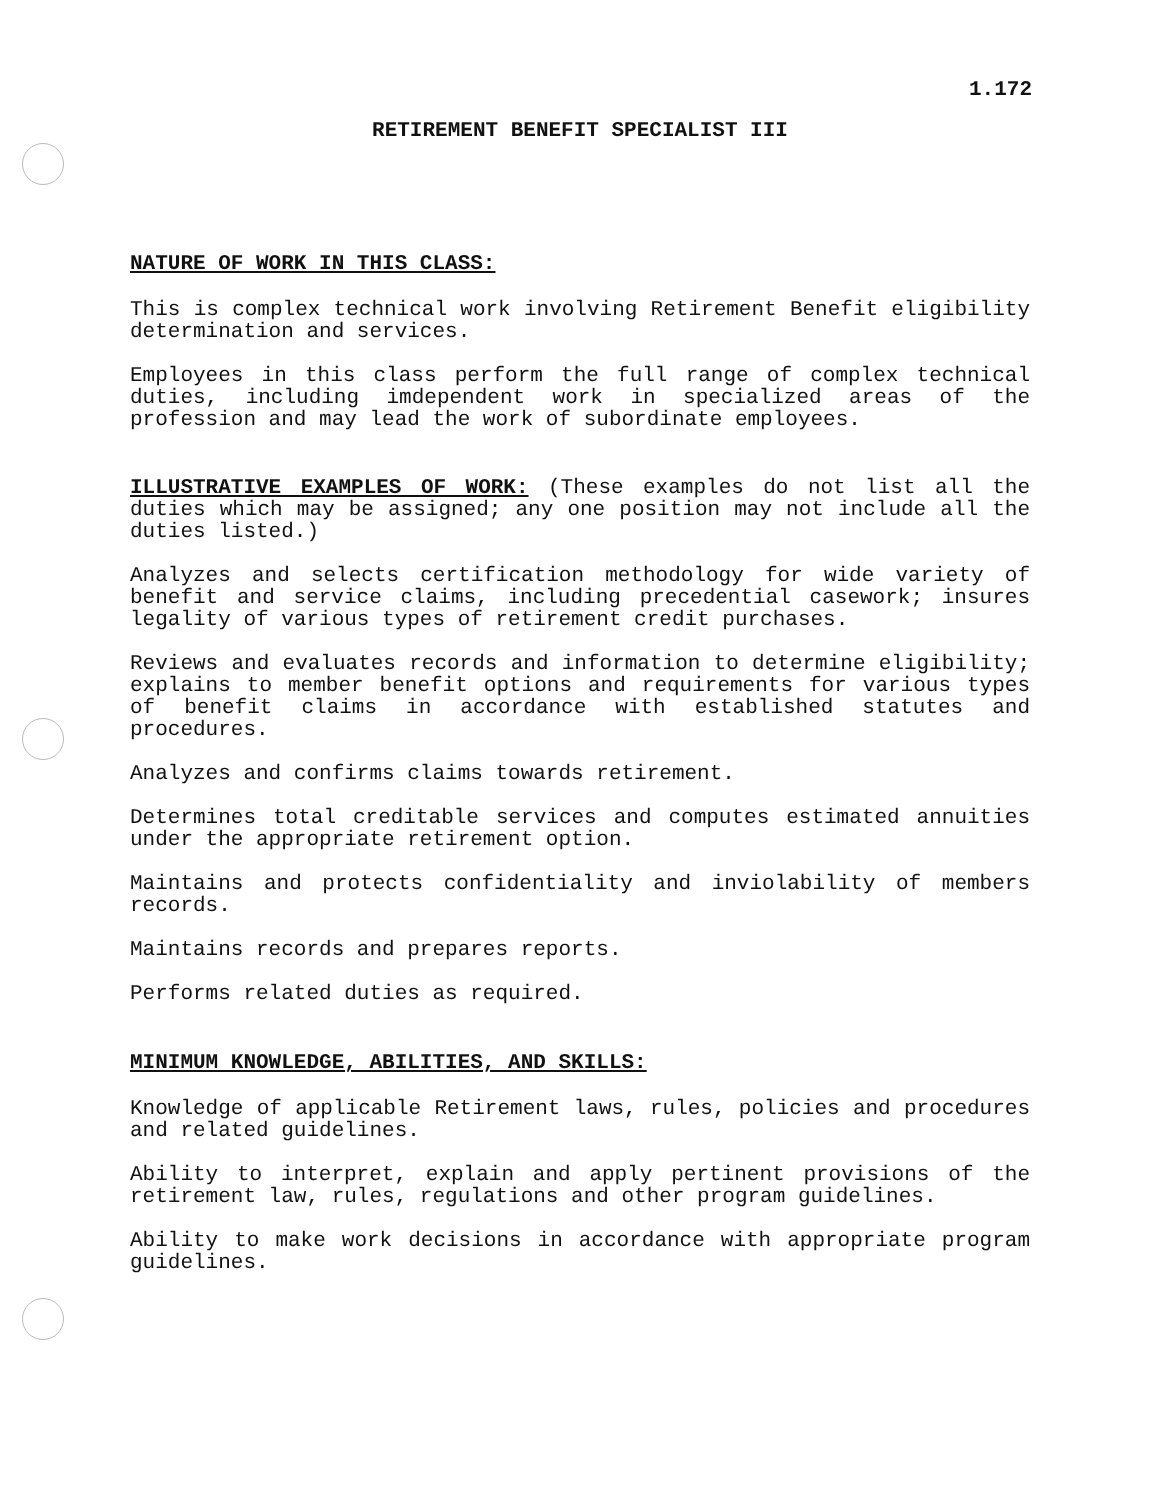1.172
RETIREMENT BENEFIT SPECIALIST III
NATURE OF WORK IN THIS CLASS:
This is complex technical work involving Retirement Benefit eligibility determination and services.
Employees in this class perform the full range of complex technical duties, including imdependent work in specialized areas of the profession and may lead the work of subordinate employees.
ILLUSTRATIVE EXAMPLES OF WORK: (These examples do not list all the duties which may be assigned; any one position may not include all the duties listed.)
Analyzes and selects certification methodology for wide variety of benefit and service claims, including precedential casework; insures legality of various types of retirement credit purchases.
Reviews and evaluates records and information to determine eligibility; explains to member benefit options and requirements for various types of benefit claims in accordance with established statutes and procedures.
Analyzes and confirms claims towards retirement.
Determines total creditable services and computes estimated annuities under the appropriate retirement option.
Maintains and protects confidentiality and inviolability of members records.
Maintains records and prepares reports.
Performs related duties as required.
MINIMUM KNOWLEDGE, ABILITIES, AND SKILLS:
Knowledge of applicable Retirement laws, rules, policies and procedures and related guidelines.
Ability to interpret, explain and apply pertinent provisions of the retirement law, rules, regulations and other program guidelines.
Ability to make work decisions in accordance with appropriate program guidelines.